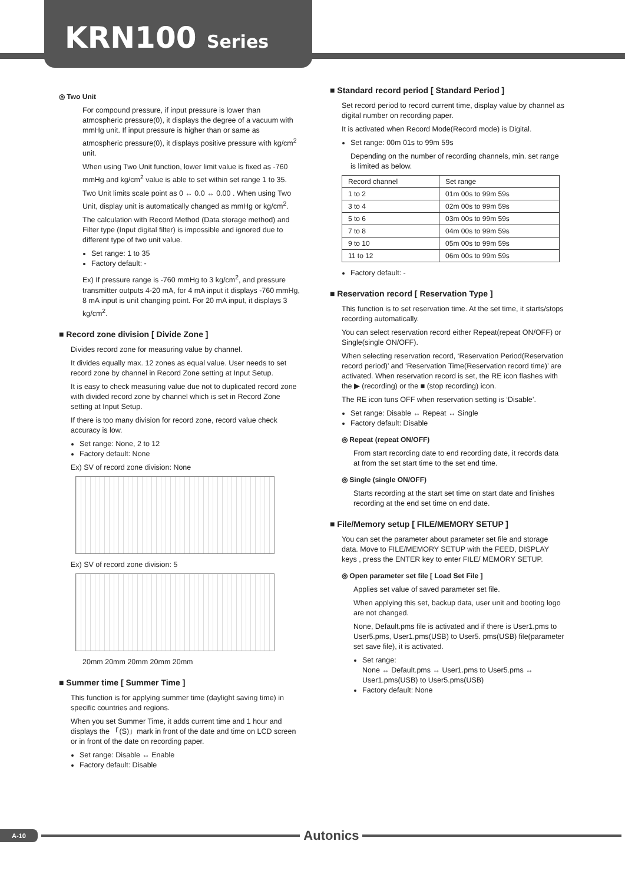KRN100 Series
◎ Two Unit
For compound pressure, if input pressure is lower than atmospheric pressure(0), it displays the degree of a vacuum with mmHg unit. If input pressure is higher than or same as atmospheric pressure(0), it displays positive pressure with kg/cm<sup>2</sup> unit.
When using Two Unit function, lower limit value is fixed as -760 mmHg and kg/cm<sup>2</sup> value is able to set within set range 1 to 35.
Two Unit limits scale point as 0 ↔ 0.0 ↔ 0.00 . When using Two Unit, display unit is automatically changed as mmHg or kg/cm<sup>2</sup>.
The calculation with Record Method (Data storage method) and Filter type (Input digital filter) is impossible and ignored due to different type of two unit value.
Set range: 1 to 35
Factory default: -
Ex) If pressure range is -760 mmHg to 3 kg/cm<sup>2</sup>, and pressure transmitter outputs 4-20 mA, for 4 mA input it displays -760 mmHg, 8 mA input is unit changing point. For 20 mA input, it displays 3 kg/cm<sup>2</sup>.
■ Record zone division [ Divide Zone ]
Divides record zone for measuring value by channel.
It divides equally max. 12 zones as equal value. User needs to set record zone by channel in Record Zone setting at Input Setup.
It is easy to check measuring value due not to duplicated record zone with divided record zone by channel which is set in Record Zone setting at Input Setup.
If there is too many division for record zone, record value check accuracy is low.
Set range: None, 2 to 12
Factory default: None
Ex) SV of record zone division: None
Ex) SV of record zone division: 5
20mm 20mm 20mm 20mm 20mm
■ Summer time [ Summer Time ]
This function is for applying summer time (daylight saving time) in specific countries and regions.
When you set Summer Time, it adds current time and 1 hour and displays the 「(S)」mark in front of the date and time on LCD screen or in front of the date on recording paper.
Set range: Disable ↔ Enable
Factory default: Disable
■ Standard record period [ Standard Period ]
Set record period to record current time, display value by channel as digital number on recording paper.
It is activated when Record Mode(Record mode) is Digital.
Set range: 00m 01s to 99m 59s
Depending on the number of recording channels, min. set range is limited as below.
| Record channel | Set range |
| 1 to 2 | 01m 00s to 99m 59s |
| 3 to 4 | 02m 00s to 99m 59s |
| 5 to 6 | 03m 00s to 99m 59s |
| 7 to 8 | 04m 00s to 99m 59s |
| 9 to 10 | 05m 00s to 99m 59s |
| 11 to 12 | 06m 00s to 99m 59s |
Factory default: -
■ Reservation record [ Reservation Type ]
This function is to set reservation time. At the set time, it starts/stops recording automatically.
You can select reservation record either Repeat(repeat ON/OFF) or Single(single ON/OFF).
When selecting reservation record, ‘Reservation Period(Reservation record period)’ and ‘Reservation Time(Reservation record time)’ are activated. When reservation record is set, the RE icon flashes with the ▶ (recording) or the ■ (stop recording) icon.
The RE icon tuns OFF when reservation setting is ‘Disable’.
Set range: Disable ↔ Repeat ↔ Single
Factory default: Disable
◎ Repeat (repeat ON/OFF)
From start recording date to end recording date, it records data at from the set start time to the set end time.
◎ Single (single ON/OFF)
Starts recording at the start set time on start date and finishes recording at the end set time on end date.
■ File/Memory setup [ FILE/MEMORY SETUP ]
You can set the parameter about parameter set file and storage data. Move to FILE/MEMORY SETUP with the FEED, DISPLAY keys , press the ENTER key to enter FILE/ MEMORY SETUP.
◎ Open parameter set file [ Load Set File ]
Applies set value of saved parameter set file.
When applying this set, backup data, user unit and booting logo are not changed.
None, Default.pms file is activated and if there is User1.pms to User5.pms, User1.pms(USB) to User5. pms(USB) file(parameter set save file), it is activated.
Set range:
None ↔ Default.pms ↔ User1.pms to User5.pms ↔ User1.pms(USB) to User5.pms(USB)
Factory default: None
A-10 Autonics